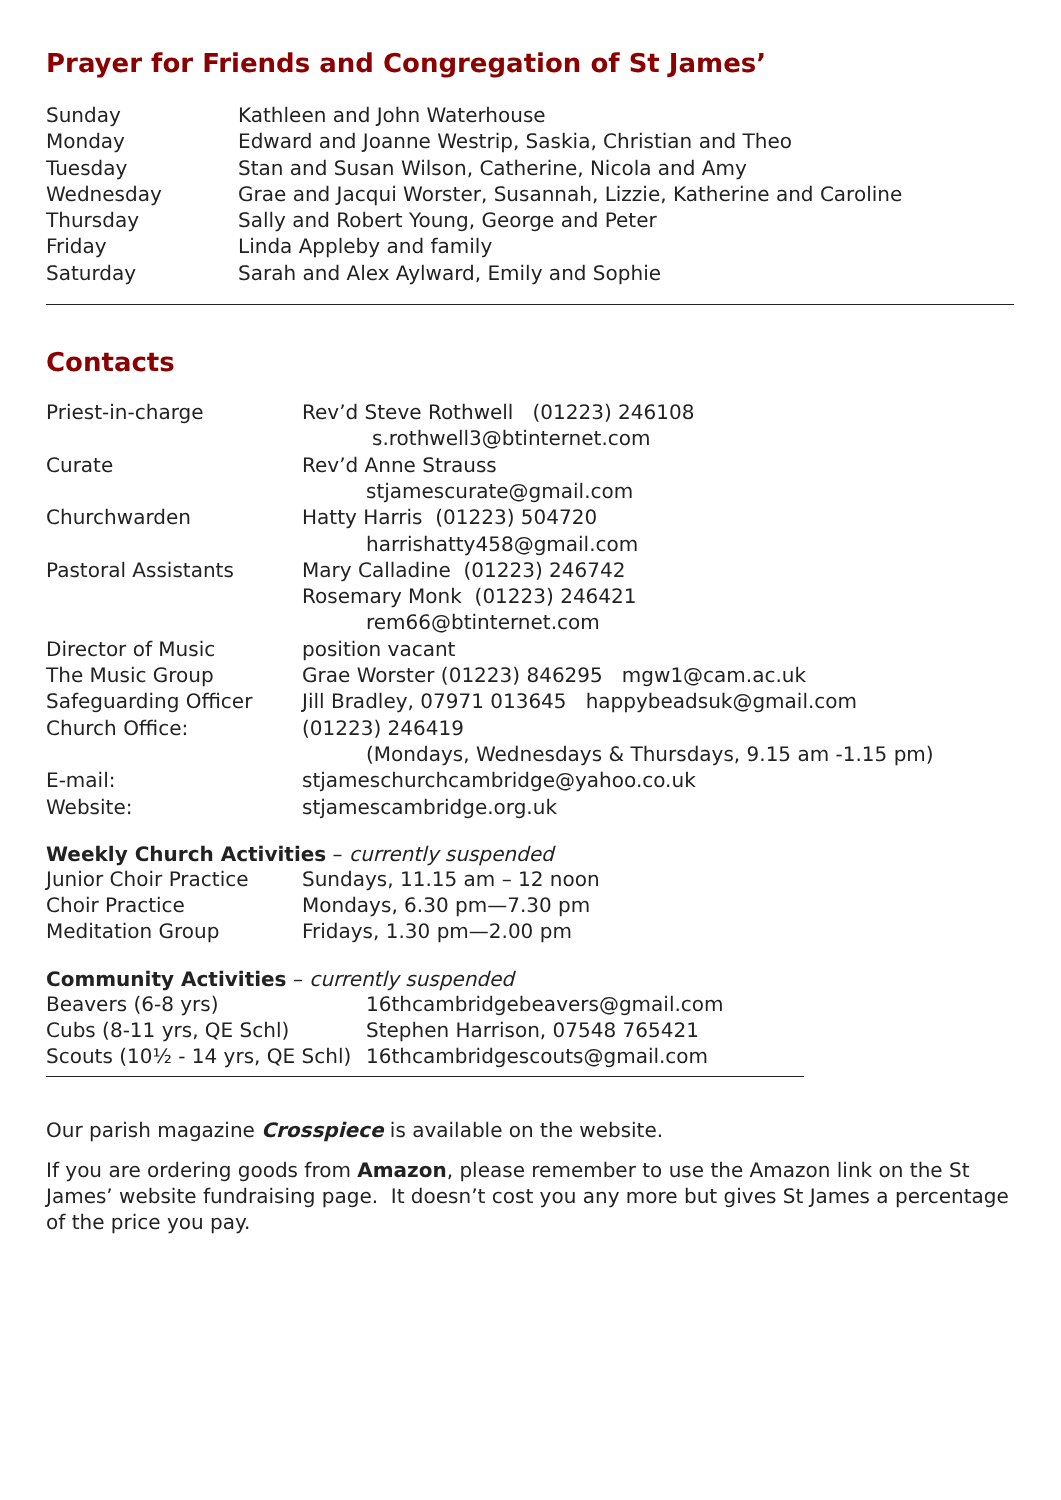Prayer for Friends and Congregation of St James’
| Sunday | Kathleen and John Waterhouse |
| Monday | Edward and Joanne Westrip, Saskia, Christian and Theo |
| Tuesday | Stan and Susan Wilson, Catherine, Nicola and Amy |
| Wednesday | Grae and Jacqui Worster, Susannah, Lizzie, Katherine and Caroline |
| Thursday | Sally and Robert Young, George and Peter |
| Friday | Linda Appleby and family |
| Saturday | Sarah and Alex Aylward, Emily and Sophie |
Contacts
| Priest-in-charge | Rev’d Steve Rothwell (01223) 246108 s.rothwell3@btinternet.com |
| Curate | Rev’d Anne Strauss stjamescurate@gmail.com |
| Churchwarden | Hatty Harris (01223) 504720 harrishatty458@gmail.com |
| Pastoral Assistants | Mary Calladine (01223) 246742 Rosemary Monk (01223) 246421 rem66@btinternet.com |
| Director of Music | position vacant |
| The Music Group | Grae Worster (01223) 846295 mgw1@cam.ac.uk |
| Safeguarding Officer | Jill Bradley, 07971 013645 happybeadsuk@gmail.com |
| Church Office: | (01223) 246419 (Mondays, Wednesdays & Thursdays, 9.15 am -1.15 pm) |
| E-mail: | stjameschurchcambridge@yahoo.co.uk |
| Website: | stjamescambridge.org.uk |
Weekly Church Activities – currently suspended
| Junior Choir Practice | Sundays, 11.15 am – 12 noon |
| Choir Practice | Mondays, 6.30 pm—7.30 pm |
| Meditation Group | Fridays, 1.30 pm—2.00 pm |
Community Activities – currently suspended
| Beavers (6-8 yrs) | 16thcambridgebeavers@gmail.com |
| Cubs (8-11 yrs, QE Schl) | Stephen Harrison, 07548 765421 |
| Scouts (10½ - 14 yrs, QE Schl) | 16thcambridgescouts@gmail.com |
Our parish magazine Crosspiece is available on the website.
If you are ordering goods from Amazon, please remember to use the Amazon link on the St James’ website fundraising page. It doesn’t cost you any more but gives St James a percentage of the price you pay.